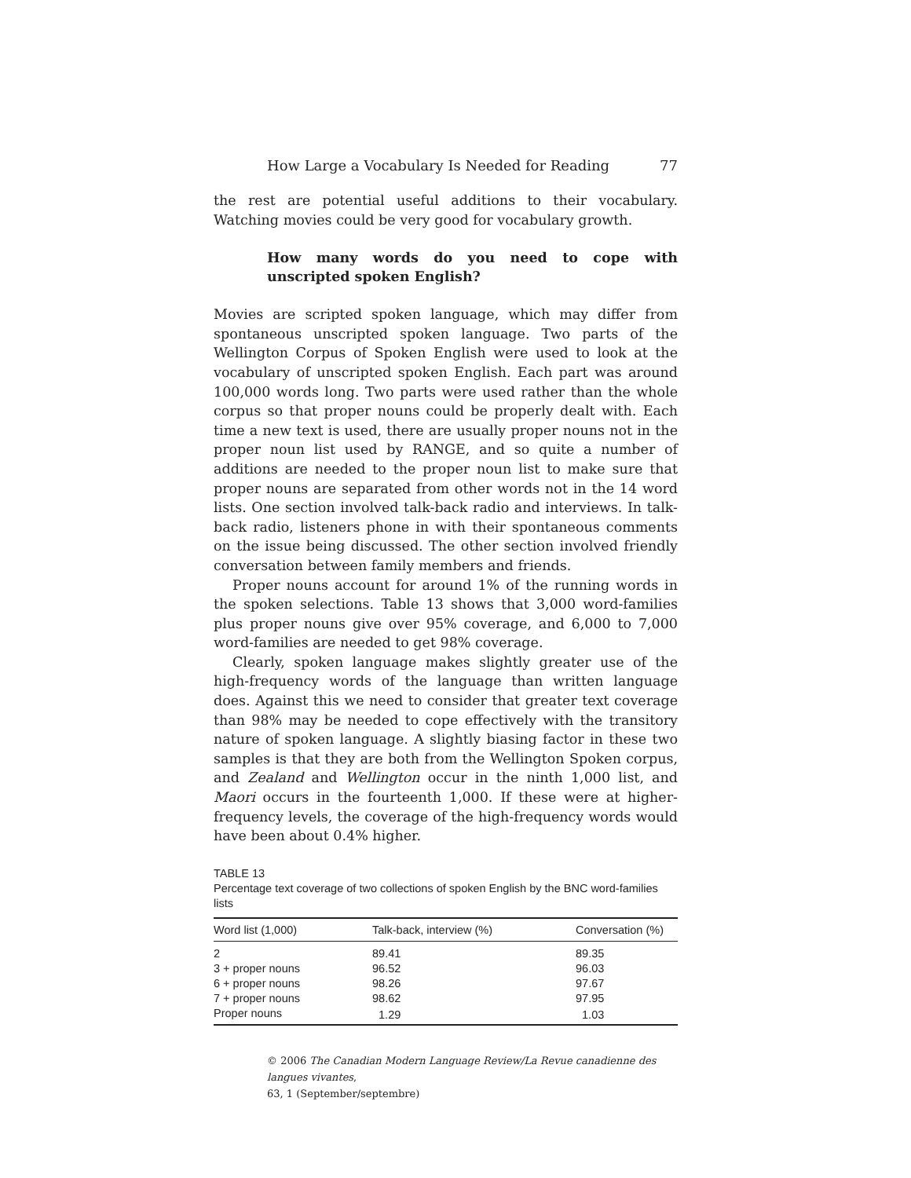How Large a Vocabulary Is Needed for Reading 77
the rest are potential useful additions to their vocabulary. Watching movies could be very good for vocabulary growth.
How many words do you need to cope with unscripted spoken English?
Movies are scripted spoken language, which may differ from spontaneous unscripted spoken language. Two parts of the Wellington Corpus of Spoken English were used to look at the vocabulary of unscripted spoken English. Each part was around 100,000 words long. Two parts were used rather than the whole corpus so that proper nouns could be properly dealt with. Each time a new text is used, there are usually proper nouns not in the proper noun list used by RANGE, and so quite a number of additions are needed to the proper noun list to make sure that proper nouns are separated from other words not in the 14 word lists. One section involved talk-back radio and interviews. In talk-back radio, listeners phone in with their spontaneous comments on the issue being discussed. The other section involved friendly conversation between family members and friends.
Proper nouns account for around 1% of the running words in the spoken selections. Table 13 shows that 3,000 word-families plus proper nouns give over 95% coverage, and 6,000 to 7,000 word-families are needed to get 98% coverage.
Clearly, spoken language makes slightly greater use of the high-frequency words of the language than written language does. Against this we need to consider that greater text coverage than 98% may be needed to cope effectively with the transitory nature of spoken language. A slightly biasing factor in these two samples is that they are both from the Wellington Spoken corpus, and Zealand and Wellington occur in the ninth 1,000 list, and Maori occurs in the fourteenth 1,000. If these were at higher-frequency levels, the coverage of the high-frequency words would have been about 0.4% higher.
TABLE 13
Percentage text coverage of two collections of spoken English by the BNC word-families lists
| Word list (1,000) | Talk-back, interview (%) | Conversation (%) |
| --- | --- | --- |
| 2 | 89.41 | 89.35 |
| 3 + proper nouns | 96.52 | 96.03 |
| 6 + proper nouns | 98.26 | 97.67 |
| 7 + proper nouns | 98.62 | 97.95 |
| Proper nouns | 1.29 | 1.03 |
© 2006 The Canadian Modern Language Review/La Revue canadienne des langues vivantes,
63, 1 (September/septembre)